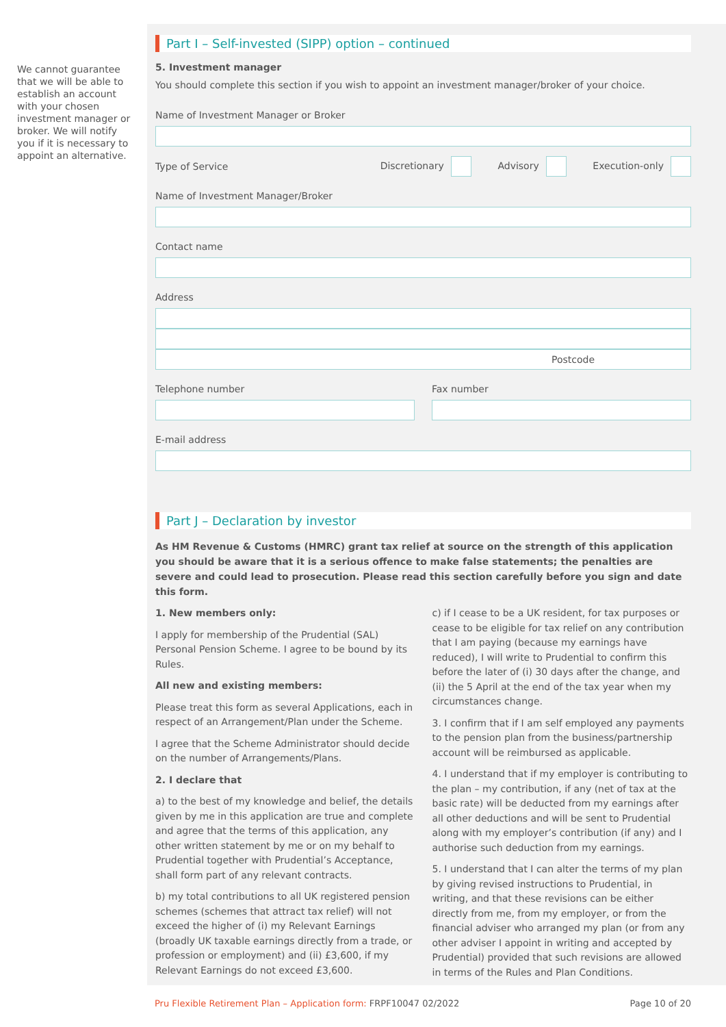We cannot guarantee that we will be able to establish an account with your chosen investment manager or broker. We will notify you if it is necessary to appoint an alternative.
Part I – Self-invested (SIPP) option – continued
5. Investment manager
You should complete this section if you wish to appoint an investment manager/broker of your choice.
Name of Investment Manager or Broker
Type of Service Discretionary Advisory Execution-only
Name of Investment Manager/Broker
Contact name
Address
Postcode
Telephone number Fax number
E-mail address
Part J – Declaration by investor
As HM Revenue & Customs (HMRC) grant tax relief at source on the strength of this application you should be aware that it is a serious offence to make false statements; the penalties are severe and could lead to prosecution. Please read this section carefully before you sign and date this form.
1. New members only:
I apply for membership of the Prudential (SAL) Personal Pension Scheme. I agree to be bound by its Rules.
All new and existing members:
Please treat this form as several Applications, each in respect of an Arrangement/Plan under the Scheme.
I agree that the Scheme Administrator should decide on the number of Arrangements/Plans.
2. I declare that
a) to the best of my knowledge and belief, the details given by me in this application are true and complete and agree that the terms of this application, any other written statement by me or on my behalf to Prudential together with Prudential’s Acceptance, shall form part of any relevant contracts.
b) my total contributions to all UK registered pension schemes (schemes that attract tax relief) will not exceed the higher of (i) my Relevant Earnings (broadly UK taxable earnings directly from a trade, or profession or employment) and (ii) £3,600, if my Relevant Earnings do not exceed £3,600.
c) if I cease to be a UK resident, for tax purposes or cease to be eligible for tax relief on any contribution that I am paying (because my earnings have reduced), I will write to Prudential to confirm this before the later of (i) 30 days after the change, and (ii) the 5 April at the end of the tax year when my circumstances change.
3. I confirm that if I am self employed any payments to the pension plan from the business/partnership account will be reimbursed as applicable.
4. I understand that if my employer is contributing to the plan – my contribution, if any (net of tax at the basic rate) will be deducted from my earnings after all other deductions and will be sent to Prudential along with my employer’s contribution (if any) and I authorise such deduction from my earnings.
5. I understand that I can alter the terms of my plan by giving revised instructions to Prudential, in writing, and that these revisions can be either directly from me, from my employer, or from the financial adviser who arranged my plan (or from any other adviser I appoint in writing and accepted by Prudential) provided that such revisions are allowed in terms of the Rules and Plan Conditions.
Pru Flexible Retirement Plan – Application form: FRPF10047 02/2022 Page 10 of 20